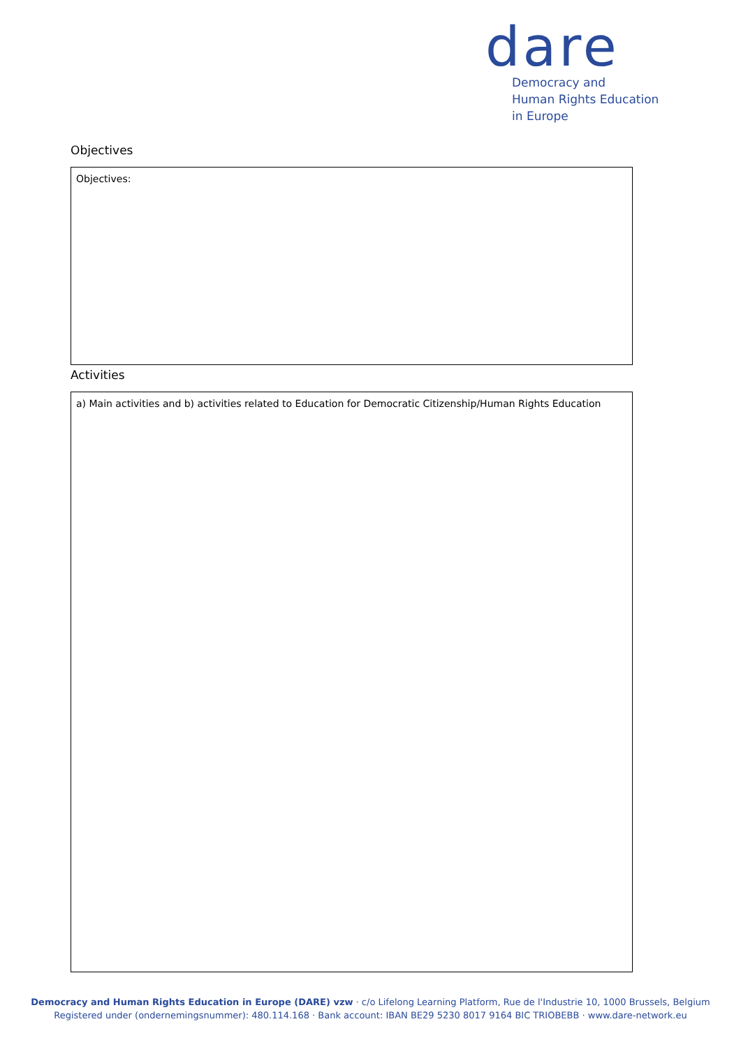dare
Democracy and
Human Rights Education
in Europe
Objectives
Objectives:
Activities
a) Main activities and b) activities related to Education for Democratic Citizenship/Human Rights Education
Democracy and Human Rights Education in Europe (DARE) vzw · c/o Lifelong Learning Platform, Rue de l'Industrie 10, 1000 Brussels, Belgium
Registered under (ondernemingsnummer): 480.114.168 · Bank account: IBAN BE29 5230 8017 9164 BIC TRIOBEBB · www.dare-network.eu